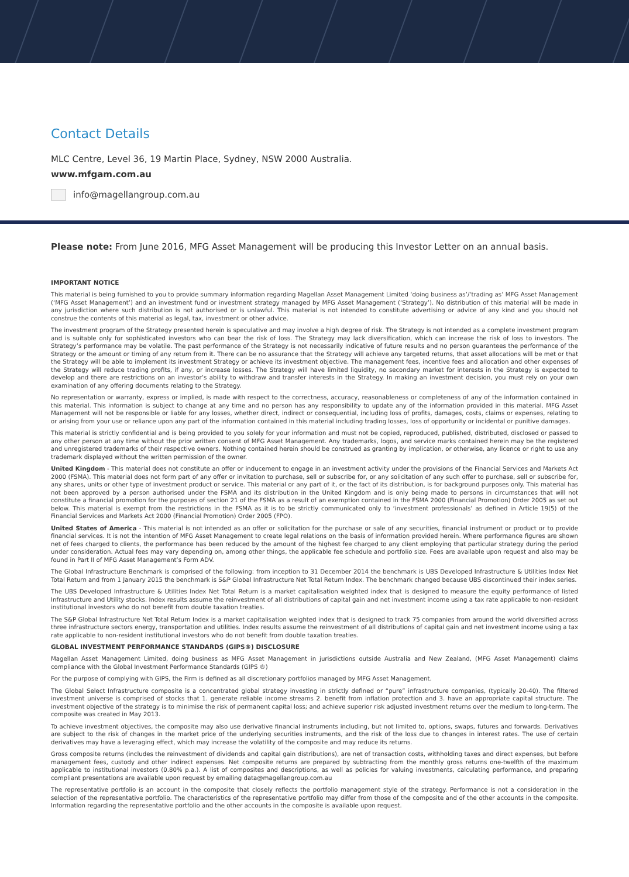Contact Details
MLC Centre, Level 36, 19 Martin Place, Sydney, NSW 2000 Australia.
www.mfgam.com.au
info@magellangroup.com.au
Please note: From June 2016, MFG Asset Management will be producing this Investor Letter on an annual basis.
IMPORTANT NOTICE
This material is being furnished to you to provide summary information regarding Magellan Asset Management Limited ‘doing business as’/‘trading as’ MFG Asset Management (‘MFG Asset Management’) and an investment fund or investment strategy managed by MFG Asset Management (‘Strategy’). No distribution of this material will be made in any jurisdiction where such distribution is not authorised or is unlawful. This material is not intended to constitute advertising or advice of any kind and you should not construe the contents of this material as legal, tax, investment or other advice.
The investment program of the Strategy presented herein is speculative and may involve a high degree of risk. The Strategy is not intended as a complete investment program and is suitable only for sophisticated investors who can bear the risk of loss. The Strategy may lack diversification, which can increase the risk of loss to investors. The Strategy’s performance may be volatile. The past performance of the Strategy is not necessarily indicative of future results and no person guarantees the performance of the Strategy or the amount or timing of any return from it. There can be no assurance that the Strategy will achieve any targeted returns, that asset allocations will be met or that the Strategy will be able to implement its investment Strategy or achieve its investment objective. The management fees, incentive fees and allocation and other expenses of the Strategy will reduce trading profits, if any, or increase losses. The Strategy will have limited liquidity, no secondary market for interests in the Strategy is expected to develop and there are restrictions on an investor’s ability to withdraw and transfer interests in the Strategy. In making an investment decision, you must rely on your own examination of any offering documents relating to the Strategy.
No representation or warranty, express or implied, is made with respect to the correctness, accuracy, reasonableness or completeness of any of the information contained in this material. This information is subject to change at any time and no person has any responsibility to update any of the information provided in this material. MFG Asset Management will not be responsible or liable for any losses, whether direct, indirect or consequential, including loss of profits, damages, costs, claims or expenses, relating to or arising from your use or reliance upon any part of the information contained in this material including trading losses, loss of opportunity or incidental or punitive damages.
This material is strictly confidential and is being provided to you solely for your information and must not be copied, reproduced, published, distributed, disclosed or passed to any other person at any time without the prior written consent of MFG Asset Management. Any trademarks, logos, and service marks contained herein may be the registered and unregistered trademarks of their respective owners. Nothing contained herein should be construed as granting by implication, or otherwise, any licence or right to use any trademark displayed without the written permission of the owner.
United Kingdom - This material does not constitute an offer or inducement to engage in an investment activity under the provisions of the Financial Services and Markets Act 2000 (FSMA). This material does not form part of any offer or invitation to purchase, sell or subscribe for, or any solicitation of any such offer to purchase, sell or subscribe for, any shares, units or other type of investment product or service. This material or any part of it, or the fact of its distribution, is for background purposes only. This material has not been approved by a person authorised under the FSMA and its distribution in the United Kingdom and is only being made to persons in circumstances that will not constitute a financial promotion for the purposes of section 21 of the FSMA as a result of an exemption contained in the FSMA 2000 (Financial Promotion) Order 2005 as set out below. This material is exempt from the restrictions in the FSMA as it is to be strictly communicated only to ‘investment professionals’ as defined in Article 19(5) of the Financial Services and Markets Act 2000 (Financial Promotion) Order 2005 (FPO).
United States of America - This material is not intended as an offer or solicitation for the purchase or sale of any securities, financial instrument or product or to provide financial services. It is not the intention of MFG Asset Management to create legal relations on the basis of information provided herein. Where performance figures are shown net of fees charged to clients, the performance has been reduced by the amount of the highest fee charged to any client employing that particular strategy during the period under consideration. Actual fees may vary depending on, among other things, the applicable fee schedule and portfolio size. Fees are available upon request and also may be found in Part II of MFG Asset Management’s Form ADV.
The Global Infrastructure Benchmark is comprised of the following: from inception to 31 December 2014 the benchmark is UBS Developed Infrastructure & Utilities Index Net Total Return and from 1 January 2015 the benchmark is S&P Global Infrastructure Net Total Return Index. The benchmark changed because UBS discontinued their index series.
The UBS Developed Infrastructure & Utilities Index Net Total Return is a market capitalisation weighted index that is designed to measure the equity performance of listed Infrastructure and Utility stocks. Index results assume the reinvestment of all distributions of capital gain and net investment income using a tax rate applicable to non-resident institutional investors who do not benefit from double taxation treaties.
The S&P Global Infrastructure Net Total Return Index is a market capitalisation weighted index that is designed to track 75 companies from around the world diversified across three infrastructure sectors energy, transportation and utilities. Index results assume the reinvestment of all distributions of capital gain and net investment income using a tax rate applicable to non-resident institutional investors who do not benefit from double taxation treaties.
GLOBAL INVESTMENT PERFORMANCE STANDARDS (GIPS®) DISCLOSURE
Magellan Asset Management Limited, doing business as MFG Asset Management in jurisdictions outside Australia and New Zealand, (MFG Asset Management) claims compliance with the Global Investment Performance Standards (GIPS ®)
For the purpose of complying with GIPS, the Firm is defined as all discretionary portfolios managed by MFG Asset Management.
The Global Select Infrastructure composite is a concentrated global strategy investing in strictly defined or “pure” infrastructure companies, (typically 20-40). The filtered investment universe is comprised of stocks that 1. generate reliable income streams 2. benefit from inflation protection and 3. have an appropriate capital structure. The investment objective of the strategy is to minimise the risk of permanent capital loss; and achieve superior risk adjusted investment returns over the medium to long-term. The composite was created in May 2013.
To achieve investment objectives, the composite may also use derivative financial instruments including, but not limited to, options, swaps, futures and forwards. Derivatives are subject to the risk of changes in the market price of the underlying securities instruments, and the risk of the loss due to changes in interest rates. The use of certain derivatives may have a leveraging effect, which may increase the volatility of the composite and may reduce its returns.
Gross composite returns (includes the reinvestment of dividends and capital gain distributions), are net of transaction costs, withholding taxes and direct expenses, but before management fees, custody and other indirect expenses. Net composite returns are prepared by subtracting from the monthly gross returns one-twelfth of the maximum applicable to institutional investors (0.80% p.a.). A list of composites and descriptions, as well as policies for valuing investments, calculating performance, and preparing compliant presentations are available upon request by emailing data@magellangroup.com.au
The representative portfolio is an account in the composite that closely reflects the portfolio management style of the strategy. Performance is not a consideration in the selection of the representative portfolio. The characteristics of the representative portfolio may differ from those of the composite and of the other accounts in the composite. Information regarding the representative portfolio and the other accounts in the composite is available upon request.